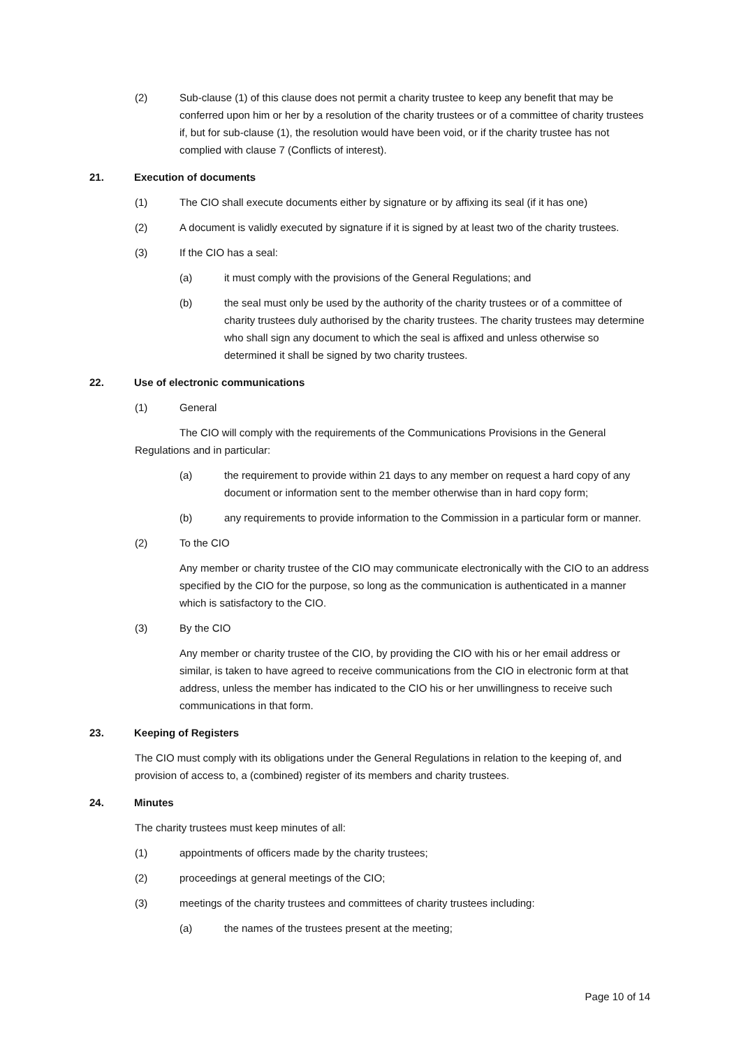(2) Sub-clause (1) of this clause does not permit a charity trustee to keep any benefit that may be conferred upon him or her by a resolution of the charity trustees or of a committee of charity trustees if, but for sub-clause (1), the resolution would have been void, or if the charity trustee has not complied with clause 7 (Conflicts of interest).
21. Execution of documents
(1) The CIO shall execute documents either by signature or by affixing its seal (if it has one)
(2) A document is validly executed by signature if it is signed by at least two of the charity trustees.
(3) If the CIO has a seal:
(a) it must comply with the provisions of the General Regulations; and
(b) the seal must only be used by the authority of the charity trustees or of a committee of charity trustees duly authorised by the charity trustees. The charity trustees may determine who shall sign any document to which the seal is affixed and unless otherwise so determined it shall be signed by two charity trustees.
22. Use of electronic communications
(1) General
The CIO will comply with the requirements of the Communications Provisions in the General Regulations and in particular:
(a) the requirement to provide within 21 days to any member on request a hard copy of any document or information sent to the member otherwise than in hard copy form;
(b) any requirements to provide information to the Commission in a particular form or manner.
(2) To the CIO
Any member or charity trustee of the CIO may communicate electronically with the CIO to an address specified by the CIO for the purpose, so long as the communication is authenticated in a manner which is satisfactory to the CIO.
(3) By the CIO
Any member or charity trustee of the CIO, by providing the CIO with his or her email address or similar, is taken to have agreed to receive communications from the CIO in electronic form at that address, unless the member has indicated to the CIO his or her unwillingness to receive such communications in that form.
23. Keeping of Registers
The CIO must comply with its obligations under the General Regulations in relation to the keeping of, and provision of access to, a (combined) register of its members and charity trustees.
24. Minutes
The charity trustees must keep minutes of all:
(1) appointments of officers made by the charity trustees;
(2) proceedings at general meetings of the CIO;
(3) meetings of the charity trustees and committees of charity trustees including:
(a) the names of the trustees present at the meeting;
Page 10 of 14